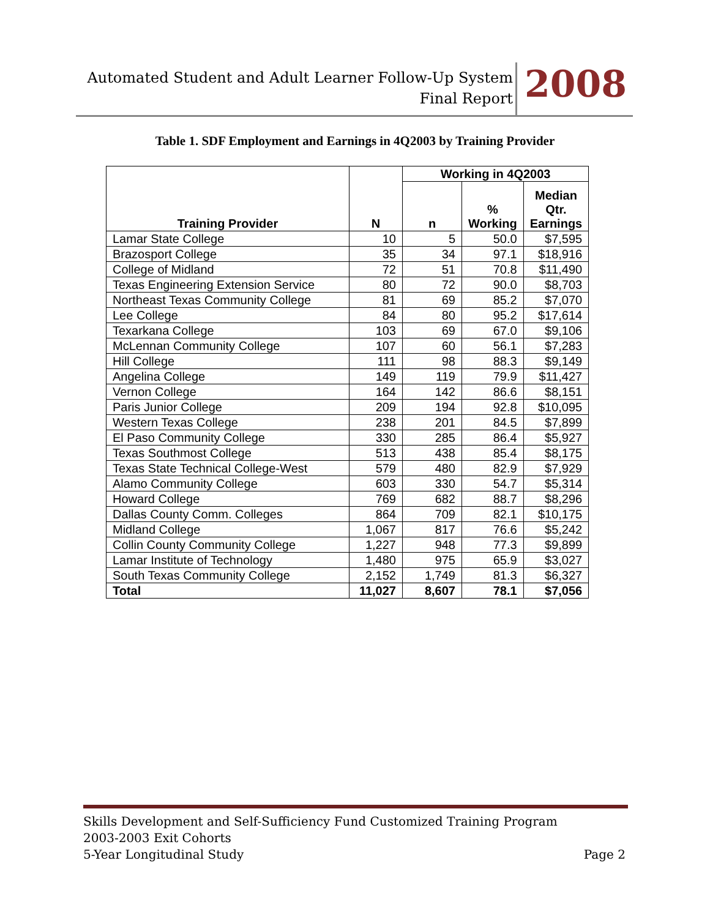Automated Student and Adult Learner Follow-Up System
Final Report
2008
Table 1. SDF Employment and Earnings in 4Q2003 by Training Provider
| Training Provider | N | Working in 4Q2003 | | |
| --- | --- | --- | --- | --- |
| | | n | % Working | Median Qtr. Earnings |
| Lamar State College | 10 | 5 | 50.0 | $7,595 |
| Brazosport College | 35 | 34 | 97.1 | $18,916 |
| College of Midland | 72 | 51 | 70.8 | $11,490 |
| Texas Engineering Extension Service | 80 | 72 | 90.0 | $8,703 |
| Northeast Texas Community College | 81 | 69 | 85.2 | $7,070 |
| Lee College | 84 | 80 | 95.2 | $17,614 |
| Texarkana College | 103 | 69 | 67.0 | $9,106 |
| McLennan Community College | 107 | 60 | 56.1 | $7,283 |
| Hill College | 111 | 98 | 88.3 | $9,149 |
| Angelina College | 149 | 119 | 79.9 | $11,427 |
| Vernon College | 164 | 142 | 86.6 | $8,151 |
| Paris Junior College | 209 | 194 | 92.8 | $10,095 |
| Western Texas College | 238 | 201 | 84.5 | $7,899 |
| El Paso Community College | 330 | 285 | 86.4 | $5,927 |
| Texas Southmost College | 513 | 438 | 85.4 | $8,175 |
| Texas State Technical College-West | 579 | 480 | 82.9 | $7,929 |
| Alamo Community College | 603 | 330 | 54.7 | $5,314 |
| Howard College | 769 | 682 | 88.7 | $8,296 |
| Dallas County Comm. Colleges | 864 | 709 | 82.1 | $10,175 |
| Midland College | 1,067 | 817 | 76.6 | $5,242 |
| Collin County Community College | 1,227 | 948 | 77.3 | $9,899 |
| Lamar Institute of Technology | 1,480 | 975 | 65.9 | $3,027 |
| South Texas Community College | 2,152 | 1,749 | 81.3 | $6,327 |
| Total | 11,027 | 8,607 | 78.1 | $7,056 |
Skills Development and Self-Sufficiency Fund Customized Training Program
2003-2003 Exit Cohorts
5-Year Longitudinal Study
Page 2